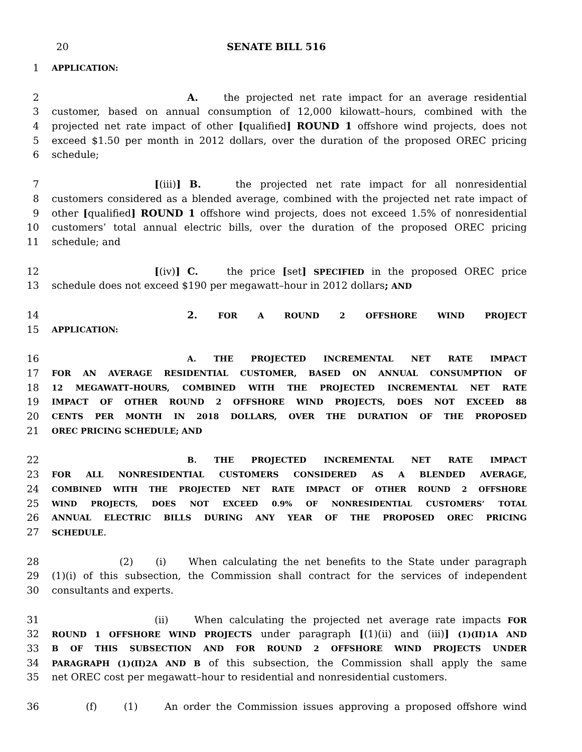20 SENATE BILL 516
1 APPLICATION:
2 A. the projected net rate impact for an average residential
3 customer, based on annual consumption of 12,000 kilowatt–hours, combined with the
4 projected net rate impact of other [qualified] ROUND 1 offshore wind projects, does not
5 exceed $1.50 per month in 2012 dollars, over the duration of the proposed OREC pricing
6 schedule;
7 [(iii)] B. the projected net rate impact for all nonresidential
8 customers considered as a blended average, combined with the projected net rate impact of
9 other [qualified] ROUND 1 offshore wind projects, does not exceed 1.5% of nonresidential
10 customers’ total annual electric bills, over the duration of the proposed OREC pricing
11 schedule; and
12 [(iv)] C. the price [set] SPECIFIED in the proposed OREC price
13 schedule does not exceed $190 per megawatt–hour in 2012 dollars; AND
14 2. FOR A ROUND 2 OFFSHORE WIND PROJECT
15 APPLICATION:
16 A. THE PROJECTED INCREMENTAL NET RATE IMPACT
17 FOR AN AVERAGE RESIDENTIAL CUSTOMER, BASED ON ANNUAL CONSUMPTION OF
18 12 MEGAWATT–HOURS, COMBINED WITH THE PROJECTED INCREMENTAL NET RATE
19 IMPACT OF OTHER ROUND 2 OFFSHORE WIND PROJECTS, DOES NOT EXCEED 88
20 CENTS PER MONTH IN 2018 DOLLARS, OVER THE DURATION OF THE PROPOSED
21 OREC PRICING SCHEDULE; AND
22 B. THE PROJECTED INCREMENTAL NET RATE IMPACT
23 FOR ALL NONRESIDENTIAL CUSTOMERS CONSIDERED AS A BLENDED AVERAGE,
24 COMBINED WITH THE PROJECTED NET RATE IMPACT OF OTHER ROUND 2 OFFSHORE
25 WIND PROJECTS, DOES NOT EXCEED 0.9% OF NONRESIDENTIAL CUSTOMERS’ TOTAL
26 ANNUAL ELECTRIC BILLS DURING ANY YEAR OF THE PROPOSED OREC PRICING
27 SCHEDULE.
28 (2) (i) When calculating the net benefits to the State under paragraph
29 (1)(i) of this subsection, the Commission shall contract for the services of independent
30 consultants and experts.
31 (ii) When calculating the projected net average rate impacts FOR
32 ROUND 1 OFFSHORE WIND PROJECTS under paragraph [(1)(ii) and (iii)] (1)(II)1A AND
33 B OF THIS SUBSECTION AND FOR ROUND 2 OFFSHORE WIND PROJECTS UNDER
34 PARAGRAPH (1)(II)2A AND B of this subsection, the Commission shall apply the same
35 net OREC cost per megawatt–hour to residential and nonresidential customers.
36 (f) (1) An order the Commission issues approving a proposed offshore wind